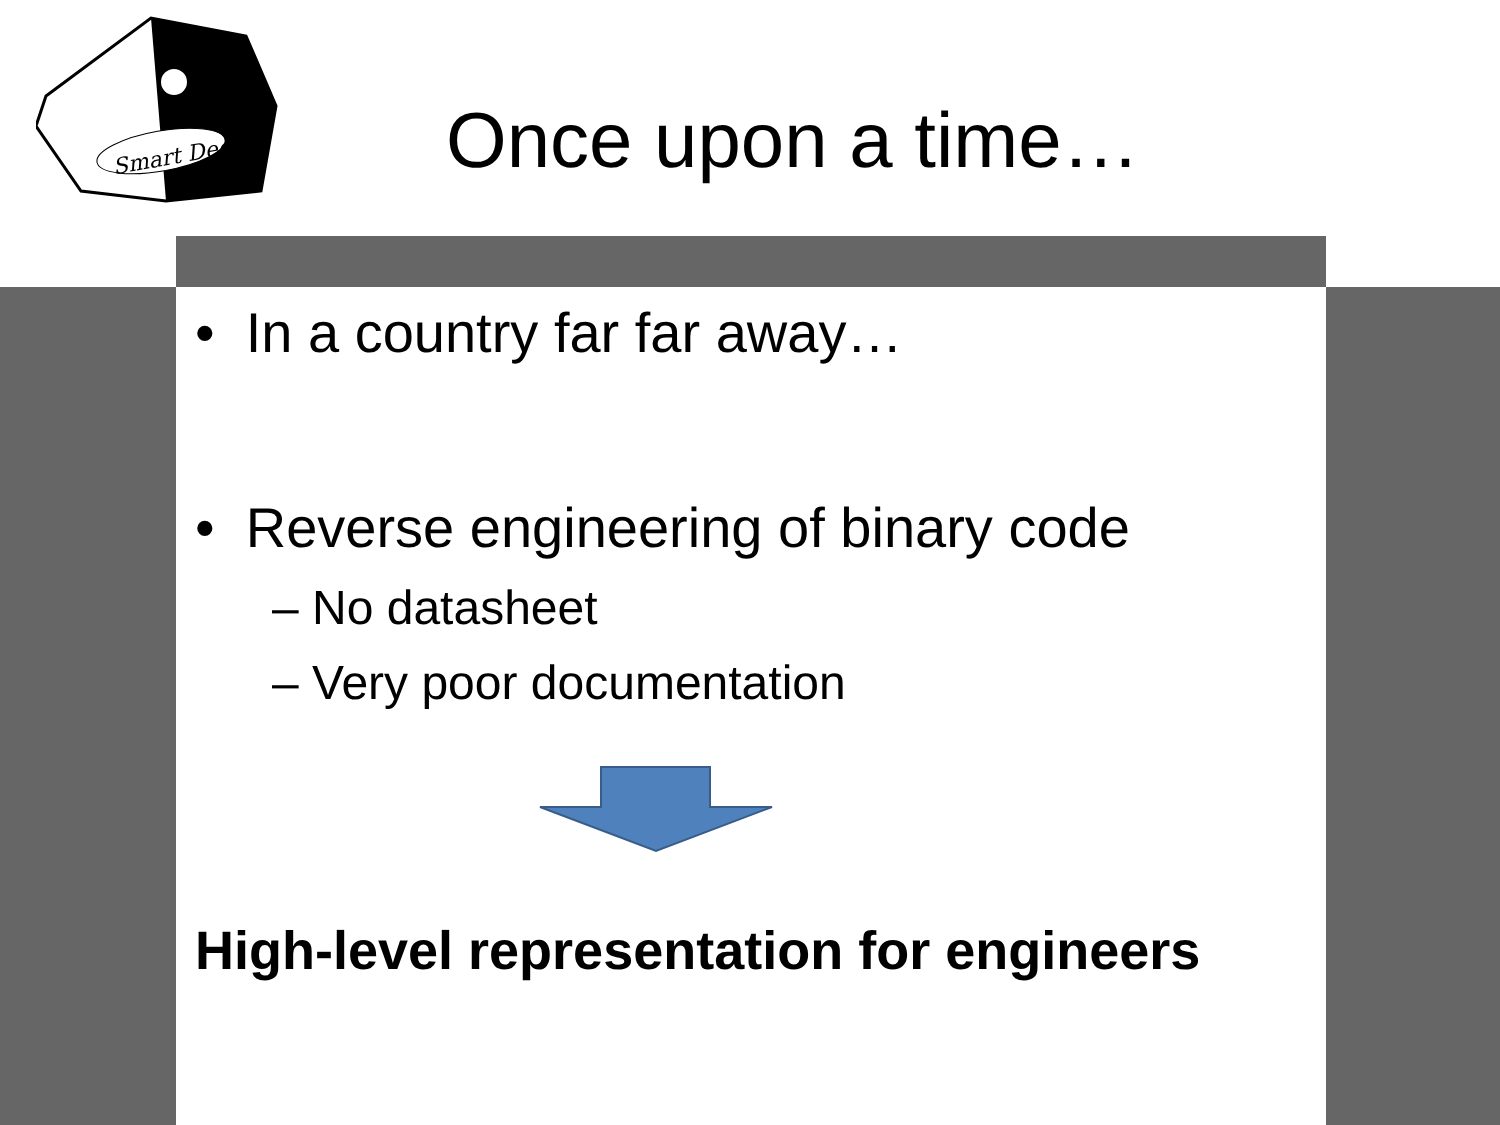Smart Dec
Once upon a time…
• In a country far far away…
• Reverse engineering of binary code
– No datasheet
– Very poor documentation
High-level representation for engineers